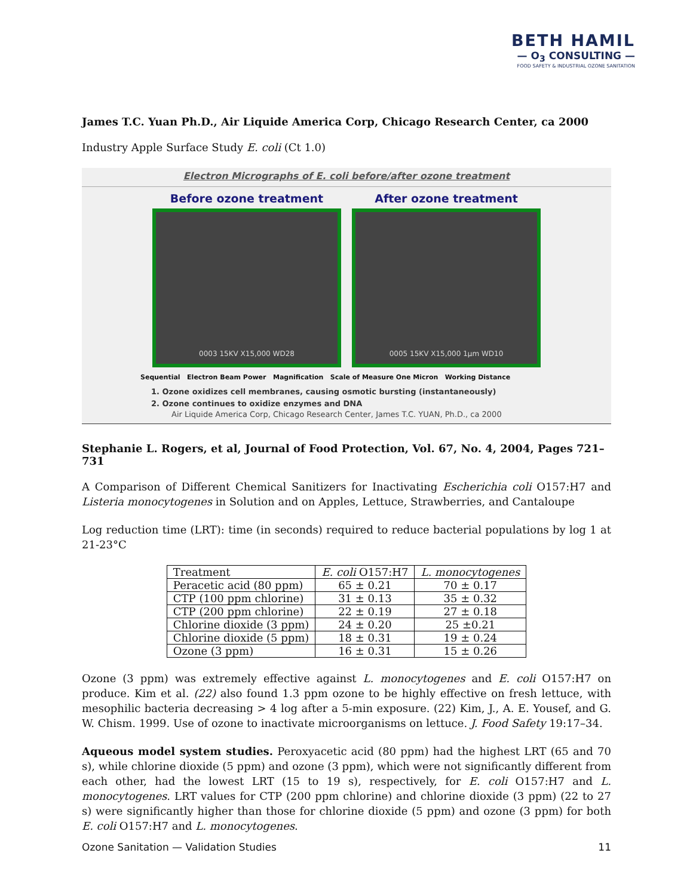BETH HAMIL
— O<sub>3</sub> CONSULTING —
FOOD SAFETY & INDUSTRIAL OZONE SANITATION
James T.C. Yuan Ph.D., Air Liquide America Corp, Chicago Research Center, ca 2000
Industry Apple Surface Study E. coli (Ct 1.0)
Electron Micrographs of E. coli before/after ozone treatment
Before ozone treatment
0003 15KV X15,000 WD28
After ozone treatment
0005 15KV X15,000 1µm WD10
Sequential Electron Beam Power Magnification Scale of Measure One Micron Working Distance
1. Ozone oxidizes cell membranes, causing osmotic bursting (instantaneously)
2. Ozone continues to oxidize enzymes and DNA
Air Liquide America Corp, Chicago Research Center, James T.C. YUAN, Ph.D., ca 2000
Stephanie L. Rogers, et al, Journal of Food Protection, Vol. 67, No. 4, 2004, Pages 721–731
A Comparison of Different Chemical Sanitizers for Inactivating Escherichia coli O157:H7 and Listeria monocytogenes in Solution and on Apples, Lettuce, Strawberries, and Cantaloupe
Log reduction time (LRT): time (in seconds) required to reduce bacterial populations by log 1 at 21-23°C
| Treatment | E. coli O157:H7 | L. monocytogenes |
| --- | --- | --- |
| Peracetic acid (80 ppm) | 65 ± 0.21 | 70 ± 0.17 |
| CTP (100 ppm chlorine) | 31 ± 0.13 | 35 ± 0.32 |
| CTP (200 ppm chlorine) | 22 ± 0.19 | 27 ± 0.18 |
| Chlorine dioxide (3 ppm) | 24 ± 0.20 | 25 ±0.21 |
| Chlorine dioxide (5 ppm) | 18 ± 0.31 | 19 ± 0.24 |
| Ozone (3 ppm) | 16 ± 0.31 | 15 ± 0.26 |
Ozone (3 ppm) was extremely effective against L. monocytogenes and E. coli O157:H7 on produce. Kim et al. (22) also found 1.3 ppm ozone to be highly effective on fresh lettuce, with mesophilic bacteria decreasing > 4 log after a 5-min exposure. (22) Kim, J., A. E. Yousef, and G. W. Chism. 1999. Use of ozone to inactivate microorganisms on lettuce. J. Food Safety 19:17–34.
Aqueous model system studies. Peroxyacetic acid (80 ppm) had the highest LRT (65 and 70 s), while chlorine dioxide (5 ppm) and ozone (3 ppm), which were not significantly different from each other, had the lowest LRT (15 to 19 s), respectively, for E. coli O157:H7 and L. monocytogenes. LRT values for CTP (200 ppm chlorine) and chlorine dioxide (3 ppm) (22 to 27 s) were significantly higher than those for chlorine dioxide (5 ppm) and ozone (3 ppm) for both E. coli O157:H7 and L. monocytogenes.
Ozone Sanitation — Validation Studies 11